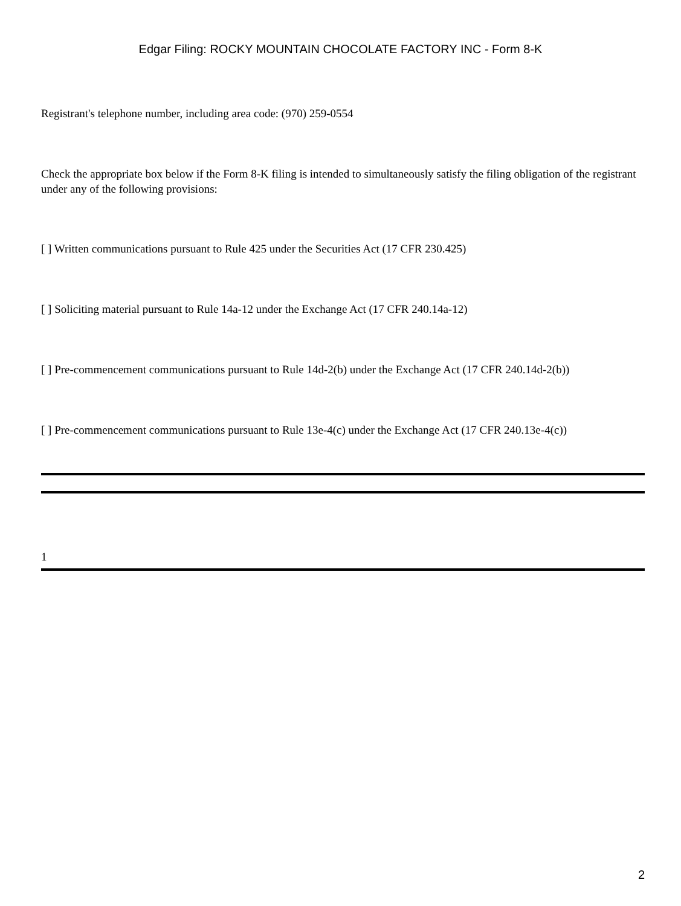Edgar Filing: ROCKY MOUNTAIN CHOCOLATE FACTORY INC - Form 8-K
Registrant's telephone number, including area code: (970) 259-0554
Check the appropriate box below if the Form 8-K filing is intended to simultaneously satisfy the filing obligation of the registrant under any of the following provisions:
[ ] Written communications pursuant to Rule 425 under the Securities Act (17 CFR 230.425)
[ ] Soliciting material pursuant to Rule 14a-12 under the Exchange Act (17 CFR 240.14a-12)
[ ] Pre-commencement communications pursuant to Rule 14d-2(b) under the Exchange Act (17 CFR 240.14d-2(b))
[ ] Pre-commencement communications pursuant to Rule 13e-4(c) under the Exchange Act (17 CFR 240.13e-4(c))
1
2